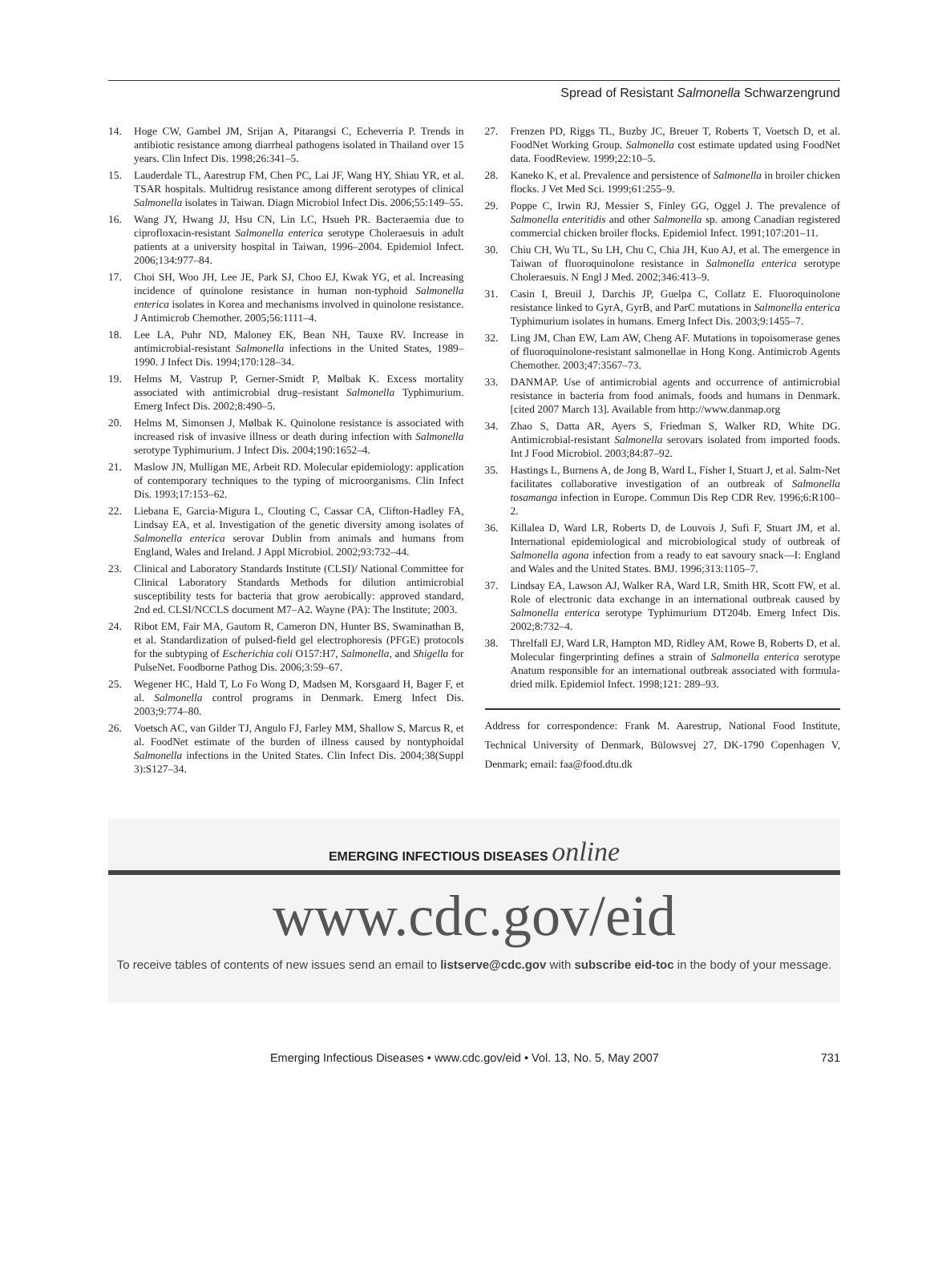Spread of Resistant Salmonella Schwarzengrund
14. Hoge CW, Gambel JM, Srijan A, Pitarangsi C, Echeverria P. Trends in antibiotic resistance among diarrheal pathogens isolated in Thailand over 15 years. Clin Infect Dis. 1998;26:341–5.
15. Lauderdale TL, Aarestrup FM, Chen PC, Lai JF, Wang HY, Shiau YR, et al. TSAR hospitals. Multidrug resistance among different serotypes of clinical Salmonella isolates in Taiwan. Diagn Microbiol Infect Dis. 2006;55:149–55.
16. Wang JY, Hwang JJ, Hsu CN, Lin LC, Hsueh PR. Bacteraemia due to ciprofloxacin-resistant Salmonella enterica serotype Choleraesuis in adult patients at a university hospital in Taiwan, 1996–2004. Epidemiol Infect. 2006;134:977–84.
17. Choi SH, Woo JH, Lee JE, Park SJ, Choo EJ, Kwak YG, et al. Increasing incidence of quinolone resistance in human non-typhoid Salmonella enterica isolates in Korea and mechanisms involved in quinolone resistance. J Antimicrob Chemother. 2005;56:1111–4.
18. Lee LA, Puhr ND, Maloney EK, Bean NH, Tauxe RV. Increase in antimicrobial-resistant Salmonella infections in the United States, 1989–1990. J Infect Dis. 1994;170:128–34.
19. Helms M, Vastrup P, Gerner-Smidt P, Mølbak K. Excess mortality associated with antimicrobial drug–resistant Salmonella Typhimurium. Emerg Infect Dis. 2002;8:490–5.
20. Helms M, Simonsen J, Mølbak K. Quinolone resistance is associated with increased risk of invasive illness or death during infection with Salmonella serotype Typhimurium. J Infect Dis. 2004;190:1652–4.
21. Maslow JN, Mulligan ME, Arbeit RD. Molecular epidemiology: application of contemporary techniques to the typing of microorganisms. Clin Infect Dis. 1993;17:153–62.
22. Liebana E, Garcia-Migura L, Clouting C, Cassar CA, Clifton-Hadley FA, Lindsay EA, et al. Investigation of the genetic diversity among isolates of Salmonella enterica serovar Dublin from animals and humans from England, Wales and Ireland. J Appl Microbiol. 2002;93:732–44.
23. Clinical and Laboratory Standards Institute (CLSI)/ National Committee for Clinical Laboratory Standards Methods for dilution antimicrobial susceptibility tests for bacteria that grow aerobically: approved standard, 2nd ed. CLSI/NCCLS document M7–A2. Wayne (PA): The Institute; 2003.
24. Ribot EM, Fair MA, Gautom R, Cameron DN, Hunter BS, Swaminathan B, et al. Standardization of pulsed-field gel electrophoresis (PFGE) protocols for the subtyping of Escherichia coli O157:H7, Salmonella, and Shigella for PulseNet. Foodborne Pathog Dis. 2006;3:59–67.
25. Wegener HC, Hald T, Lo Fo Wong D, Madsen M, Korsgaard H, Bager F, et al. Salmonella control programs in Denmark. Emerg Infect Dis. 2003;9:774–80.
26. Voetsch AC, van Gilder TJ, Angulo FJ, Farley MM, Shallow S, Marcus R, et al. FoodNet estimate of the burden of illness caused by nontyphoidal Salmonella infections in the United States. Clin Infect Dis. 2004;38(Suppl 3):S127–34.
27. Frenzen PD, Riggs TL, Buzby JC, Breuer T, Roberts T, Voetsch D, et al. FoodNet Working Group. Salmonella cost estimate updated using FoodNet data. FoodReview. 1999;22:10–5.
28. Kaneko K, et al. Prevalence and persistence of Salmonella in broiler chicken flocks. J Vet Med Sci. 1999;61:255–9.
29. Poppe C, Irwin RJ, Messier S, Finley GG, Oggel J. The prevalence of Salmonella enteritidis and other Salmonella sp. among Canadian registered commercial chicken broiler flocks. Epidemiol Infect. 1991;107:201–11.
30. Chiu CH, Wu TL, Su LH, Chu C, Chia JH, Kuo AJ, et al. The emergence in Taiwan of fluoroquinolone resistance in Salmonella enterica serotype Choleraesuis. N Engl J Med. 2002;346:413–9.
31. Casin I, Breuil J, Darchis JP, Guelpa C, Collatz E. Fluoroquinolone resistance linked to GyrA, GyrB, and ParC mutations in Salmonella enterica Typhimurium isolates in humans. Emerg Infect Dis. 2003;9:1455–7.
32. Ling JM, Chan EW, Lam AW, Cheng AF. Mutations in topoisomerase genes of fluoroquinolone-resistant salmonellae in Hong Kong. Antimicrob Agents Chemother. 2003;47:3567–73.
33. DANMAP. Use of antimicrobial agents and occurrence of antimicrobial resistance in bacteria from food animals, foods and humans in Denmark. [cited 2007 March 13]. Available from http://www.danmap.org
34. Zhao S, Datta AR, Ayers S, Friedman S, Walker RD, White DG. Antimicrobial-resistant Salmonella serovars isolated from imported foods. Int J Food Microbiol. 2003;84:87–92.
35. Hastings L, Burnens A, de Jong B, Ward L, Fisher I, Stuart J, et al. Salm-Net facilitates collaborative investigation of an outbreak of Salmonella tosamanga infection in Europe. Commun Dis Rep CDR Rev. 1996;6:R100–2.
36. Killalea D, Ward LR, Roberts D, de Louvois J, Sufi F, Stuart JM, et al. International epidemiological and microbiological study of outbreak of Salmonella agona infection from a ready to eat savoury snack—I: England and Wales and the United States. BMJ. 1996;313:1105–7.
37. Lindsay EA, Lawson AJ, Walker RA, Ward LR, Smith HR, Scott FW, et al. Role of electronic data exchange in an international outbreak caused by Salmonella enterica serotype Typhimurium DT204b. Emerg Infect Dis. 2002;8:732–4.
38. Threlfall EJ, Ward LR, Hampton MD, Ridley AM, Rowe B, Roberts D, et al. Molecular fingerprinting defines a strain of Salmonella enterica serotype Anatum responsible for an international outbreak associated with formula-dried milk. Epidemiol Infect. 1998;121: 289–93.
Address for correspondence: Frank M. Aarestrup, National Food Institute, Technical University of Denmark, Bülowsvej 27, DK-1790 Copenhagen V, Denmark; email: faa@food.dtu.dk
EMERGING INFECTIOUS DISEASES online
www.cdc.gov/eid
To receive tables of contents of new issues send an email to listserve@cdc.gov with subscribe eid-toc in the body of your message.
Emerging Infectious Diseases • www.cdc.gov/eid • Vol. 13, No. 5, May 2007 731